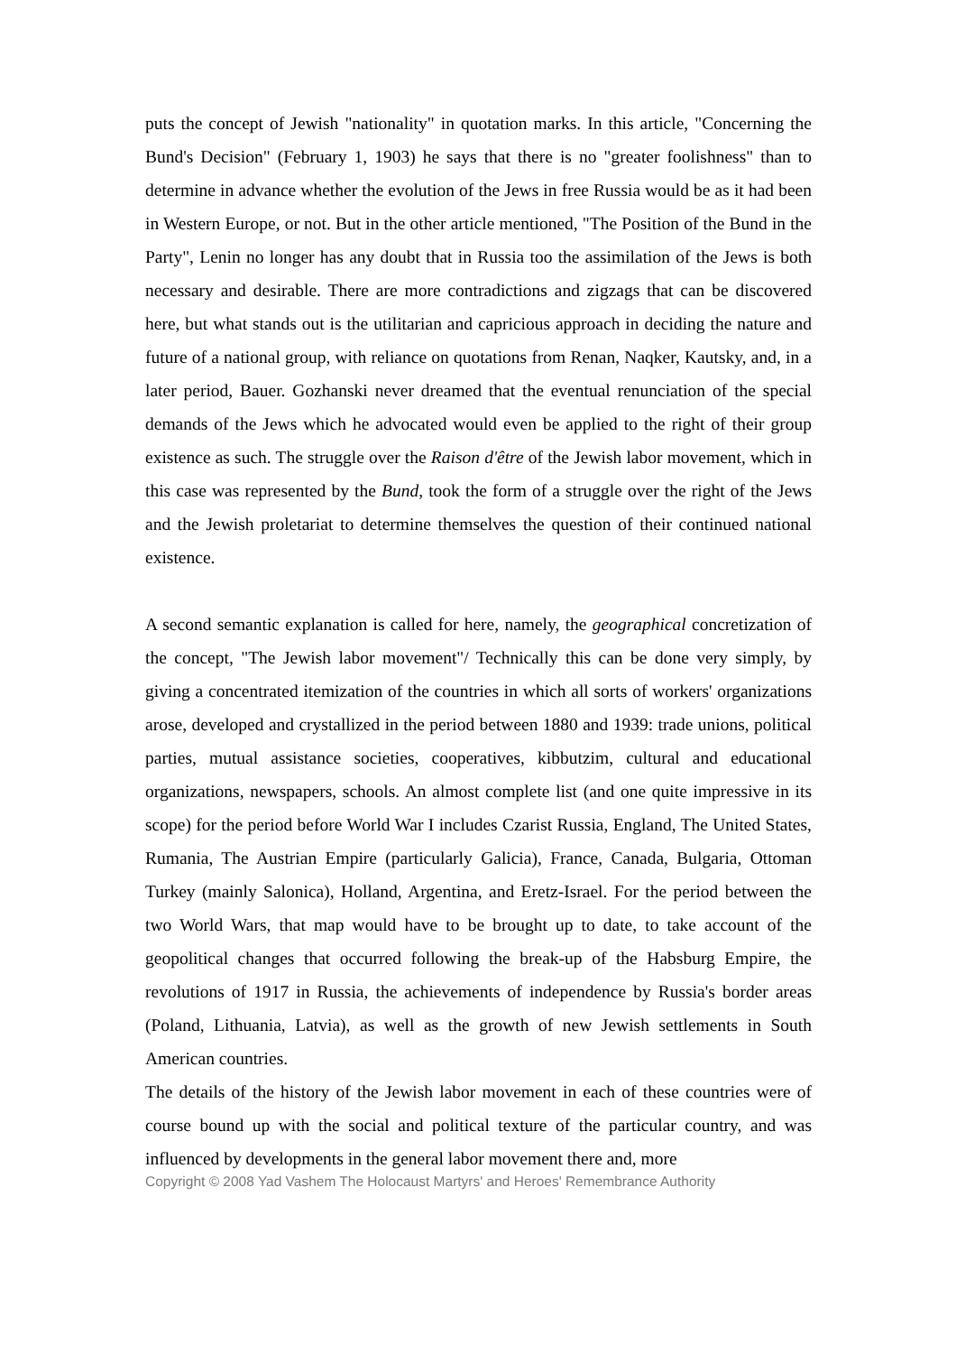puts the concept of Jewish "nationality" in quotation marks. In this article, "Concerning the Bund's Decision" (February 1, 1903) he says that there is no "greater foolishness" than to determine in advance whether the evolution of the Jews in free Russia would be as it had been in Western Europe, or not. But in the other article mentioned, "The Position of the Bund in the Party", Lenin no longer has any doubt that in Russia too the assimilation of the Jews is both necessary and desirable. There are more contradictions and zigzags that can be discovered here, but what stands out is the utilitarian and capricious approach in deciding the nature and future of a national group, with reliance on quotations from Renan, Naqker, Kautsky, and, in a later period, Bauer. Gozhanski never dreamed that the eventual renunciation of the special demands of the Jews which he advocated would even be applied to the right of their group existence as such. The struggle over the Raison d'être of the Jewish labor movement, which in this case was represented by the Bund, took the form of a struggle over the right of the Jews and the Jewish proletariat to determine themselves the question of their continued national existence.
A second semantic explanation is called for here, namely, the geographical concretization of the concept, "The Jewish labor movement"/ Technically this can be done very simply, by giving a concentrated itemization of the countries in which all sorts of workers' organizations arose, developed and crystallized in the period between 1880 and 1939: trade unions, political parties, mutual assistance societies, cooperatives, kibbutzim, cultural and educational organizations, newspapers, schools. An almost complete list (and one quite impressive in its scope) for the period before World War I includes Czarist Russia, England, The United States, Rumania, The Austrian Empire (particularly Galicia), France, Canada, Bulgaria, Ottoman Turkey (mainly Salonica), Holland, Argentina, and Eretz-Israel. For the period between the two World Wars, that map would have to be brought up to date, to take account of the geopolitical changes that occurred following the break-up of the Habsburg Empire, the revolutions of 1917 in Russia, the achievements of independence by Russia's border areas (Poland, Lithuania, Latvia), as well as the growth of new Jewish settlements in South American countries.
The details of the history of the Jewish labor movement in each of these countries were of course bound up with the social and political texture of the particular country, and was influenced by developments in the general labor movement there and, more
Copyright © 2008 Yad Vashem The Holocaust Martyrs' and Heroes' Remembrance Authority